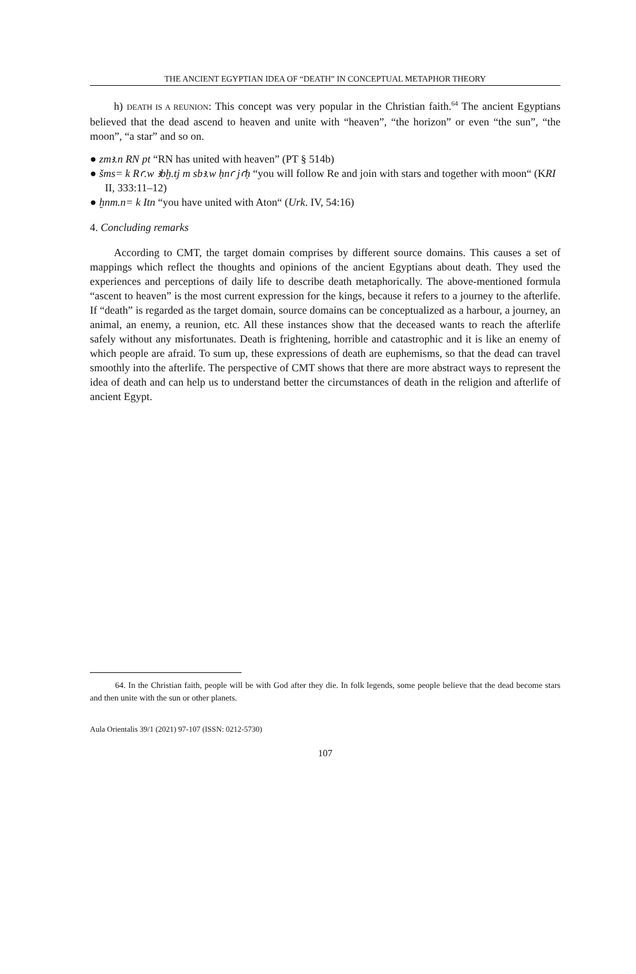THE ANCIENT EGYPTIAN IDEA OF “DEATH” IN CONCEPTUAL METAPHOR THEORY
h) DEATH IS A REUNION: This concept was very popular in the Christian faith.<sup>64</sup> The ancient Egyptians believed that the dead ascend to heaven and unite with “heaven”, “the horizon” or even “the sun”, “the moon”, “a star” and so on.
● zmꜣ.n RN pt “RN has united with heaven” (PT § 514b)
● šms= k Rꜥ.w ꜣbḫ.tj m sbꜣ.w ḥnꜥ jꜥḥ “you will follow Re and join with stars and together with moon“ (KRI II, 333:11–12)
● ḫnm.n= k Itn “you have united with Aton“ (Urk. IV, 54:16)
4. Concluding remarks
According to CMT, the target domain comprises by different source domains. This causes a set of mappings which reflect the thoughts and opinions of the ancient Egyptians about death. They used the experiences and perceptions of daily life to describe death metaphorically. The above-mentioned formula “ascent to heaven” is the most current expression for the kings, because it refers to a journey to the afterlife. If “death” is regarded as the target domain, source domains can be conceptualized as a harbour, a journey, an animal, an enemy, a reunion, etc. All these instances show that the deceased wants to reach the afterlife safely without any misfortunates. Death is frightening, horrible and catastrophic and it is like an enemy of which people are afraid. To sum up, these expressions of death are euphemisms, so that the dead can travel smoothly into the afterlife. The perspective of CMT shows that there are more abstract ways to represent the idea of death and can help us to understand better the circumstances of death in the religion and afterlife of ancient Egypt.
64. In the Christian faith, people will be with God after they die. In folk legends, some people believe that the dead become stars and then unite with the sun or other planets.
Aula Orientalis 39/1 (2021) 97-107 (ISSN: 0212-5730)
107